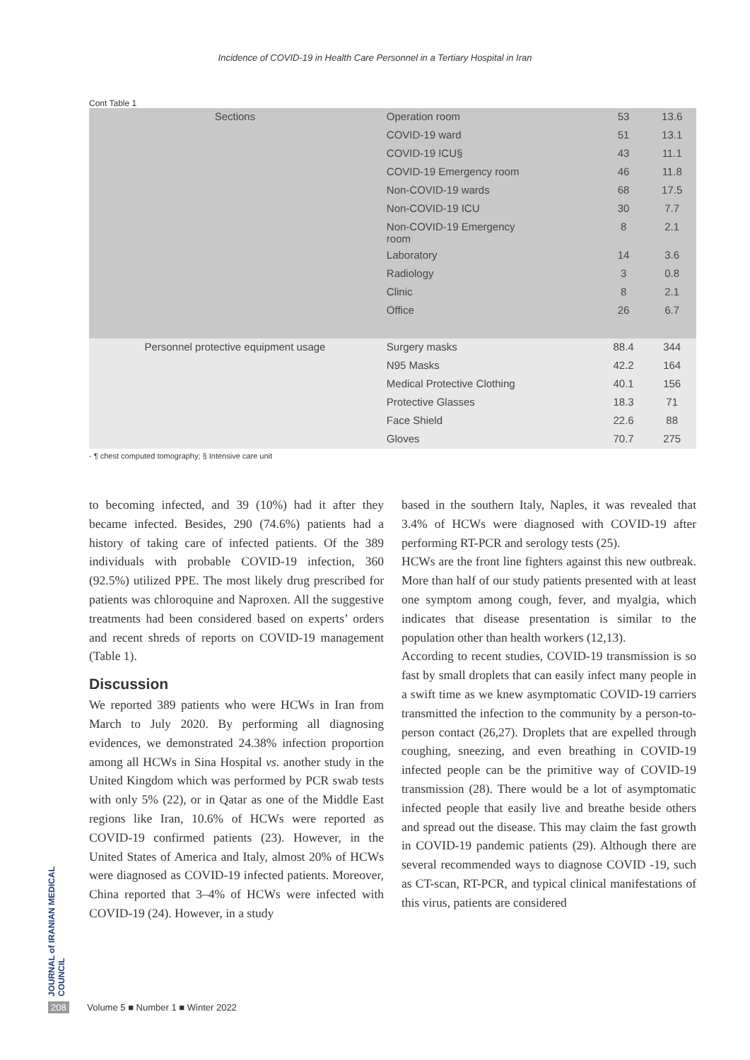Incidence of COVID-19 in Health Care Personnel in a Tertiary Hospital in Iran
Cont Table 1
| Sections | Operation room | 53 | 13.6 |
| | COVID-19 ward | 51 | 13.1 |
| | COVID-19 ICU§ | 43 | 11.1 |
| | COVID-19 Emergency room | 46 | 11.8 |
| | Non-COVID-19 wards | 68 | 17.5 |
| | Non-COVID-19 ICU | 30 | 7.7 |
| | Non-COVID-19 Emergency room | 8 | 2.1 |
| | Laboratory | 14 | 3.6 |
| | Radiology | 3 | 0.8 |
| | Clinic | 8 | 2.1 |
| | Office | 26 | 6.7 |
| Personnel protective equipment usage | Surgery masks | 88.4 | 344 |
| | N95 Masks | 42.2 | 164 |
| | Medical Protective Clothing | 40.1 | 156 |
| | Protective Glasses | 18.3 | 71 |
| | Face Shield | 22.6 | 88 |
| | Gloves | 70.7 | 275 |
- ¶ chest computed tomography; § Intensive care unit
to becoming infected, and 39 (10%) had it after they became infected. Besides, 290 (74.6%) patients had a history of taking care of infected patients. Of the 389 individuals with probable COVID-19 infection, 360 (92.5%) utilized PPE. The most likely drug prescribed for patients was chloroquine and Naproxen. All the suggestive treatments had been considered based on experts’ orders and recent shreds of reports on COVID-19 management (Table 1).
Discussion
We reported 389 patients who were HCWs in Iran from March to July 2020. By performing all diagnosing evidences, we demonstrated 24.38% infection proportion among all HCWs in Sina Hospital vs. another study in the United Kingdom which was performed by PCR swab tests with only 5% (22), or in Qatar as one of the Middle East regions like Iran, 10.6% of HCWs were reported as COVID-19 confirmed patients (23). However, in the United States of America and Italy, almost 20% of HCWs were diagnosed as COVID-19 infected patients. Moreover, China reported that 3–4% of HCWs were infected with COVID-19 (24). However, in a study
based in the southern Italy, Naples, it was revealed that 3.4% of HCWs were diagnosed with COVID-19 after performing RT-PCR and serology tests (25).
HCWs are the front line fighters against this new outbreak. More than half of our study patients presented with at least one symptom among cough, fever, and myalgia, which indicates that disease presentation is similar to the population other than health workers (12,13).
According to recent studies, COVID-19 transmission is so fast by small droplets that can easily infect many people in a swift time as we knew asymptomatic COVID-19 carriers transmitted the infection to the community by a person-to-person contact (26,27). Droplets that are expelled through coughing, sneezing, and even breathing in COVID-19 infected people can be the primitive way of COVID-19 transmission (28). There would be a lot of asymptomatic infected people that easily live and breathe beside others and spread out the disease. This may claim the fast growth in COVID-19 pandemic patients (29). Although there are several recommended ways to diagnose COVID -19, such as CT-scan, RT-PCR, and typical clinical manifestations of this virus, patients are considered
JOURNAL of IRANIAN MEDICAL COUNCIL
208 Volume 5 ■ Number 1 ■ Winter 2022